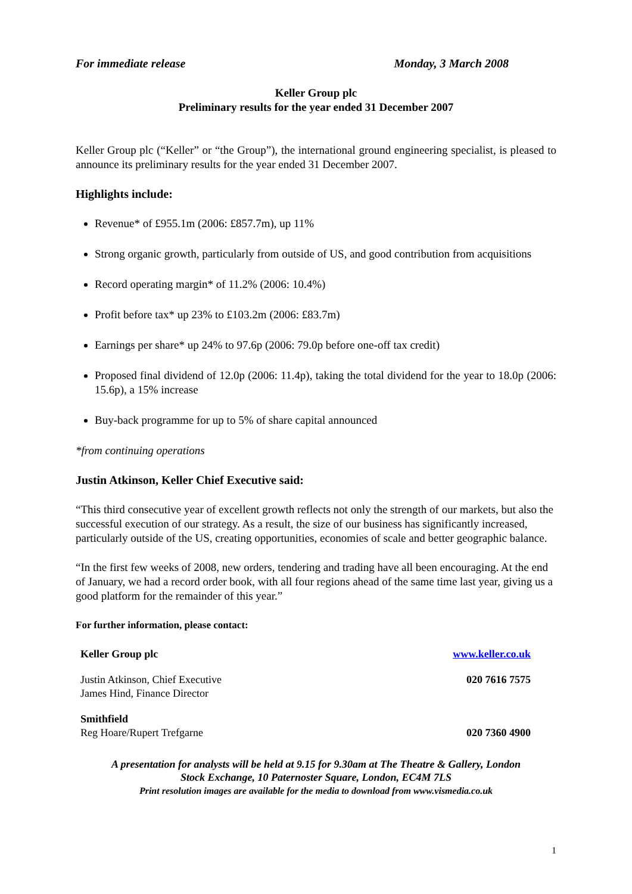For immediate release Monday, 3 March 2008
Keller Group plc
Preliminary results for the year ended 31 December 2007
Keller Group plc (“Keller” or “the Group”), the international ground engineering specialist, is pleased to announce its preliminary results for the year ended 31 December 2007.
Highlights include:
Revenue* of £955.1m (2006: £857.7m), up 11%
Strong organic growth, particularly from outside of US, and good contribution from acquisitions
Record operating margin* of 11.2% (2006: 10.4%)
Profit before tax* up 23% to £103.2m (2006: £83.7m)
Earnings per share* up 24% to 97.6p (2006: 79.0p before one-off tax credit)
Proposed final dividend of 12.0p (2006: 11.4p), taking the total dividend for the year to 18.0p (2006: 15.6p), a 15% increase
Buy-back programme for up to 5% of share capital announced
*from continuing operations
Justin Atkinson, Keller Chief Executive said:
“This third consecutive year of excellent growth reflects not only the strength of our markets, but also the successful execution of our strategy. As a result, the size of our business has significantly increased, particularly outside of the US, creating opportunities, economies of scale and better geographic balance.
“In the first few weeks of 2008, new orders, tendering and trading have all been encouraging. At the end of January, we had a record order book, with all four regions ahead of the same time last year, giving us a good platform for the remainder of this year.”
For further information, please contact:
| Keller Group plc | www.keller.co.uk |
| Justin Atkinson, Chief Executive James Hind, Finance Director | 020 7616 7575 |
| Smithfield Reg Hoare/Rupert Trefgarne | 020 7360 4900 |
A presentation for analysts will be held at 9.15 for 9.30am at The Theatre & Gallery, London
Stock Exchange, 10 Paternoster Square, London, EC4M 7LS
Print resolution images are available for the media to download from www.vismedia.co.uk
1